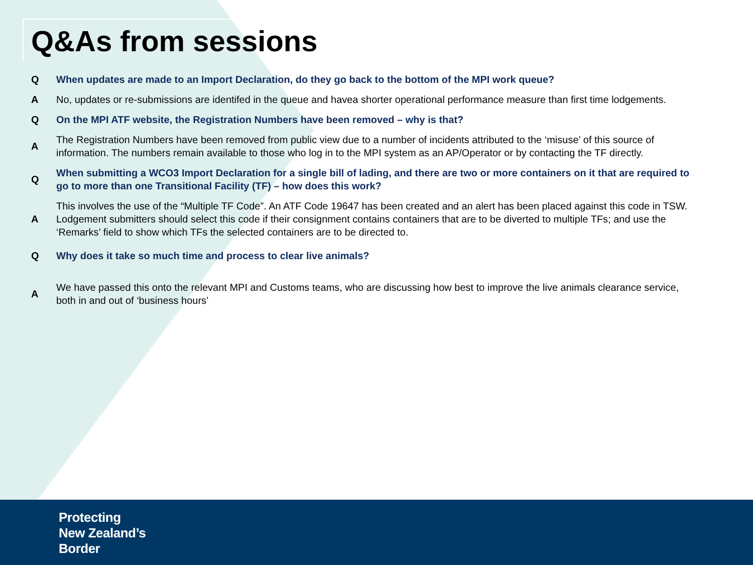Q&As from sessions
| Q | When updates are made to an Import Declaration, do they go back to the bottom of the MPI work queue? |
| A | No, updates or re-submissions are identifed in the queue and havea shorter operational performance measure than first time lodgements. |
| Q | On the MPI ATF website, the Registration Numbers have been removed – why is that? |
| A | The Registration Numbers have been removed from public view due to a number of incidents attributed to the ‘misuse’ of this source of information. The numbers remain available to those who log in to the MPI system as an AP/Operator or by contacting the TF directly. |
| Q | When submitting a WCO3 Import Declaration for a single bill of lading, and there are two or more containers on it that are required to go to more than one Transitional Facility (TF) – how does this work? |
| A | This involves the use of the “Multiple TF Code”. An ATF Code 19647 has been created and an alert has been placed against this code in TSW. Lodgement submitters should select this code if their consignment contains containers that are to be diverted to multiple TFs; and use the ‘Remarks’ field to show which TFs the selected containers are to be directed to. |
| Q | Why does it take so much time and process to clear live animals? |
| A | We have passed this onto the relevant MPI and Customs teams, who are discussing how best to improve the live animals clearance service, both in and out of ‘business hours’ |
Protecting
New Zealand’s
Border